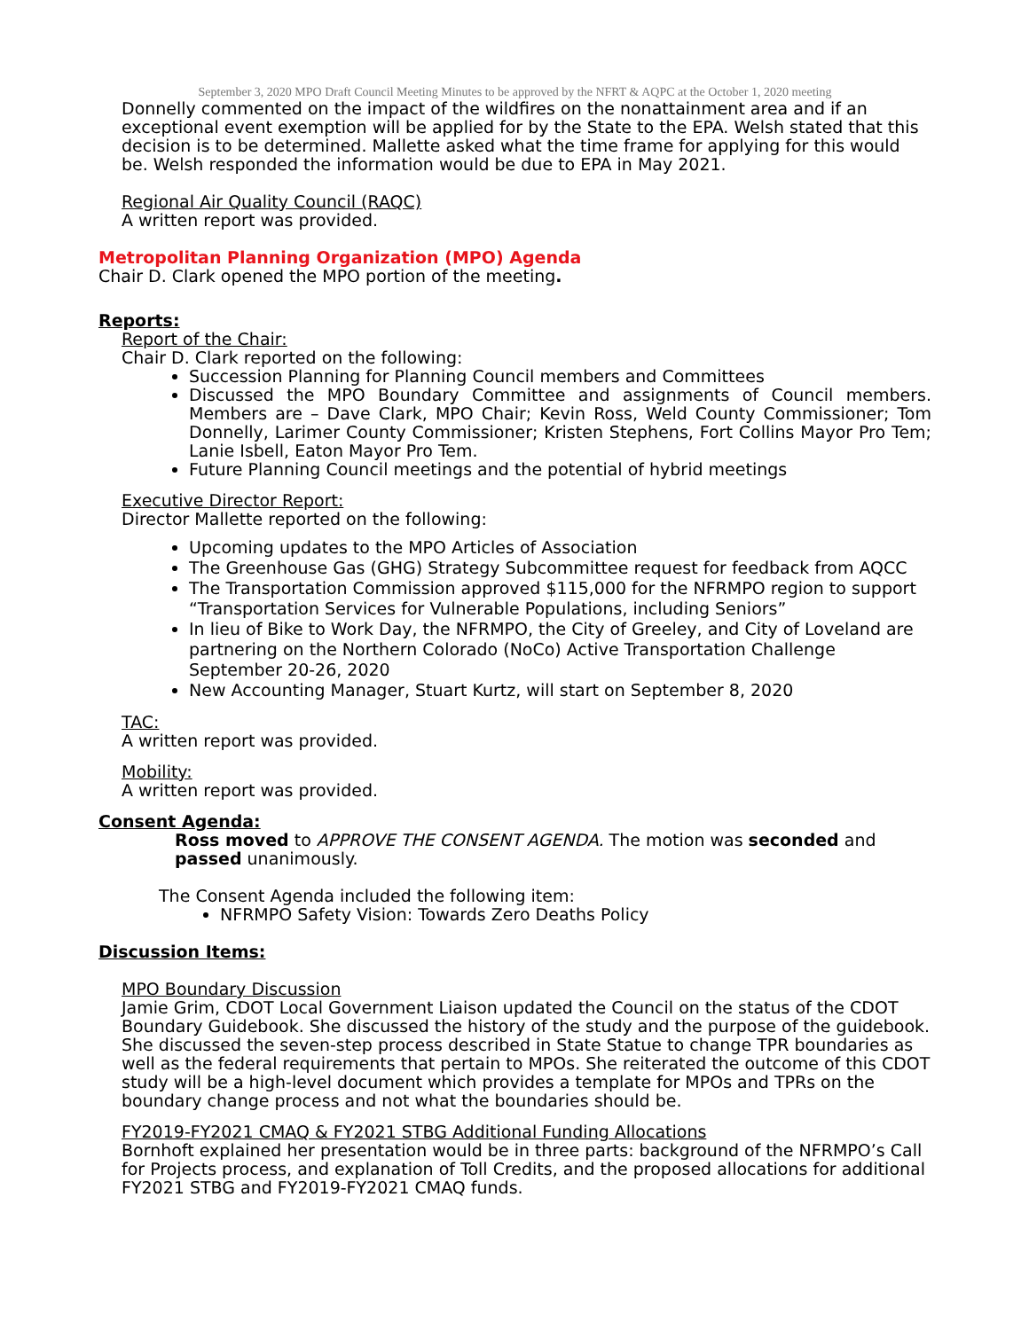September 3, 2020 MPO Draft Council Meeting Minutes to be approved by the NFRT & AQPC at the October 1, 2020 meeting
Donnelly commented on the impact of the wildfires on the nonattainment area and if an exceptional event exemption will be applied for by the State to the EPA. Welsh stated that this decision is to be determined. Mallette asked what the time frame for applying for this would be. Welsh responded the information would be due to EPA in May 2021.
Regional Air Quality Council (RAQC)
A written report was provided.
Metropolitan Planning Organization (MPO) Agenda
Chair D. Clark opened the MPO portion of the meeting.
Reports:
Report of the Chair:
Chair D. Clark reported on the following:
Succession Planning for Planning Council members and Committees
Discussed the MPO Boundary Committee and assignments of Council members. Members are – Dave Clark, MPO Chair; Kevin Ross, Weld County Commissioner; Tom Donnelly, Larimer County Commissioner; Kristen Stephens, Fort Collins Mayor Pro Tem; Lanie Isbell, Eaton Mayor Pro Tem.
Future Planning Council meetings and the potential of hybrid meetings
Executive Director Report:
Director Mallette reported on the following:
Upcoming updates to the MPO Articles of Association
The Greenhouse Gas (GHG) Strategy Subcommittee request for feedback from AQCC
The Transportation Commission approved $115,000 for the NFRMPO region to support “Transportation Services for Vulnerable Populations, including Seniors”
In lieu of Bike to Work Day, the NFRMPO, the City of Greeley, and City of Loveland are partnering on the Northern Colorado (NoCo) Active Transportation Challenge September 20-26, 2020
New Accounting Manager, Stuart Kurtz, will start on September 8, 2020
TAC:
A written report was provided.
Mobility:
A written report was provided.
Consent Agenda:
Ross moved to APPROVE THE CONSENT AGENDA. The motion was seconded and passed unanimously.
The Consent Agenda included the following item:
NFRMPO Safety Vision: Towards Zero Deaths Policy
Discussion Items:
MPO Boundary Discussion
Jamie Grim, CDOT Local Government Liaison updated the Council on the status of the CDOT Boundary Guidebook. She discussed the history of the study and the purpose of the guidebook. She discussed the seven-step process described in State Statue to change TPR boundaries as well as the federal requirements that pertain to MPOs. She reiterated the outcome of this CDOT study will be a high-level document which provides a template for MPOs and TPRs on the boundary change process and not what the boundaries should be.
FY2019-FY2021 CMAQ & FY2021 STBG Additional Funding Allocations
Bornhoft explained her presentation would be in three parts: background of the NFRMPO’s Call for Projects process, and explanation of Toll Credits, and the proposed allocations for additional FY2021 STBG and FY2019-FY2021 CMAQ funds.